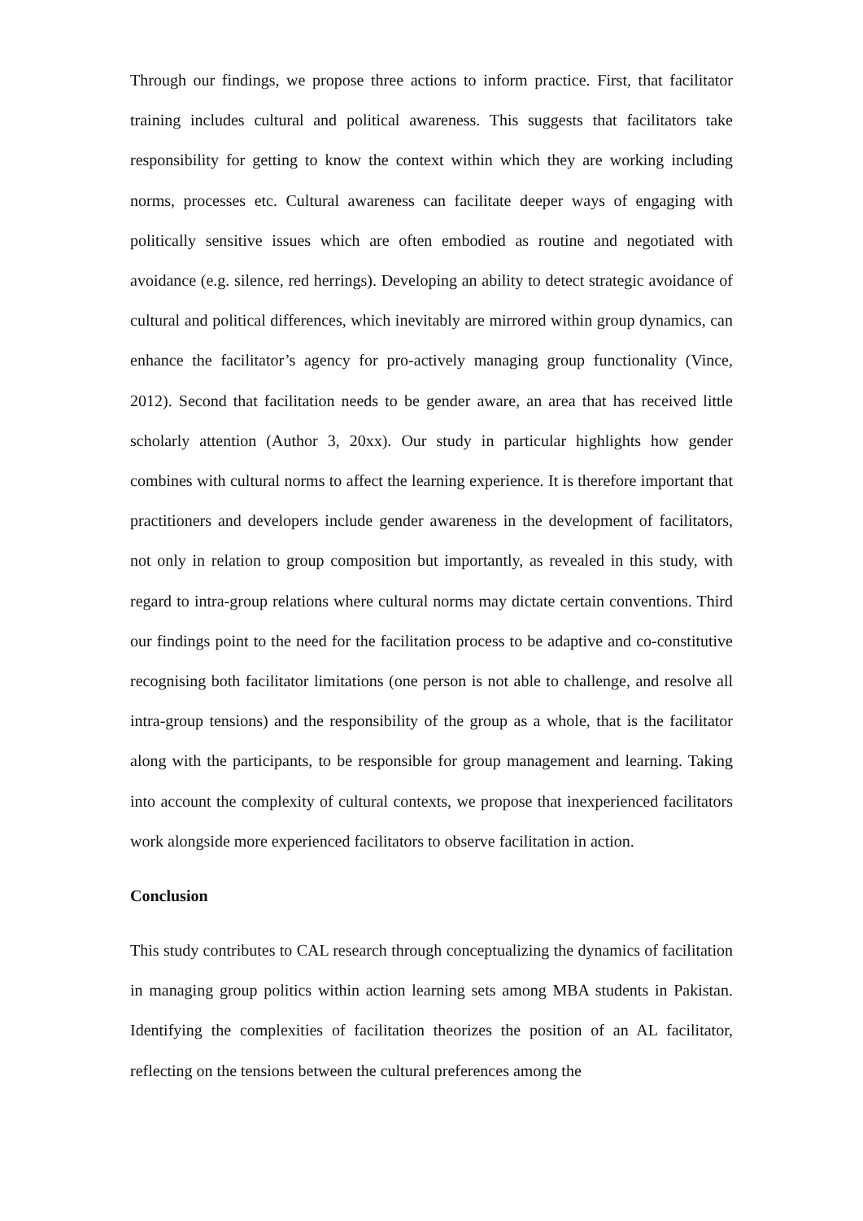Through our findings, we propose three actions to inform practice. First, that facilitator training includes cultural and political awareness. This suggests that facilitators take responsibility for getting to know the context within which they are working including norms, processes etc. Cultural awareness can facilitate deeper ways of engaging with politically sensitive issues which are often embodied as routine and negotiated with avoidance (e.g. silence, red herrings). Developing an ability to detect strategic avoidance of cultural and political differences, which inevitably are mirrored within group dynamics, can enhance the facilitator’s agency for pro-actively managing group functionality (Vince, 2012). Second that facilitation needs to be gender aware, an area that has received little scholarly attention (Author 3, 20xx). Our study in particular highlights how gender combines with cultural norms to affect the learning experience. It is therefore important that practitioners and developers include gender awareness in the development of facilitators, not only in relation to group composition but importantly, as revealed in this study, with regard to intra-group relations where cultural norms may dictate certain conventions. Third our findings point to the need for the facilitation process to be adaptive and co-constitutive recognising both facilitator limitations (one person is not able to challenge, and resolve all intra-group tensions) and the responsibility of the group as a whole, that is the facilitator along with the participants, to be responsible for group management and learning. Taking into account the complexity of cultural contexts, we propose that inexperienced facilitators work alongside more experienced facilitators to observe facilitation in action.
Conclusion
This study contributes to CAL research through conceptualizing the dynamics of facilitation in managing group politics within action learning sets among MBA students in Pakistan. Identifying the complexities of facilitation theorizes the position of an AL facilitator, reflecting on the tensions between the cultural preferences among the